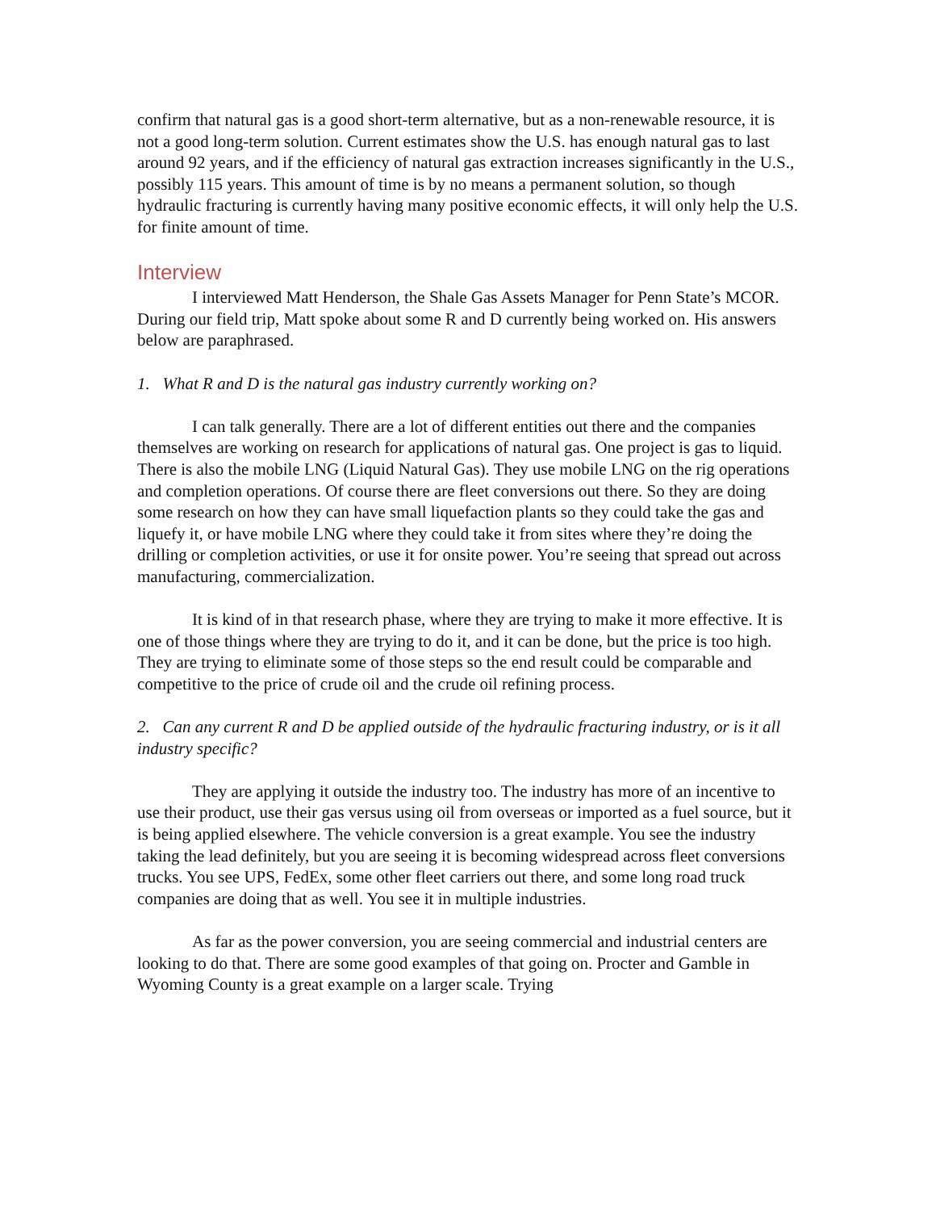confirm that natural gas is a good short-term alternative, but as a non-renewable resource, it is not a good long-term solution. Current estimates show the U.S. has enough natural gas to last around 92 years, and if the efficiency of natural gas extraction increases significantly in the U.S., possibly 115 years. This amount of time is by no means a permanent solution, so though hydraulic fracturing is currently having many positive economic effects, it will only help the U.S. for finite amount of time.
Interview
I interviewed Matt Henderson, the Shale Gas Assets Manager for Penn State’s MCOR. During our field trip, Matt spoke about some R and D currently being worked on. His answers below are paraphrased.
1. What R and D is the natural gas industry currently working on?
I can talk generally. There are a lot of different entities out there and the companies themselves are working on research for applications of natural gas. One project is gas to liquid. There is also the mobile LNG (Liquid Natural Gas). They use mobile LNG on the rig operations and completion operations. Of course there are fleet conversions out there. So they are doing some research on how they can have small liquefaction plants so they could take the gas and liquefy it, or have mobile LNG where they could take it from sites where they’re doing the drilling or completion activities, or use it for onsite power. You’re seeing that spread out across manufacturing, commercialization.
It is kind of in that research phase, where they are trying to make it more effective. It is one of those things where they are trying to do it, and it can be done, but the price is too high. They are trying to eliminate some of those steps so the end result could be comparable and competitive to the price of crude oil and the crude oil refining process.
2. Can any current R and D be applied outside of the hydraulic fracturing industry, or is it all industry specific?
They are applying it outside the industry too. The industry has more of an incentive to use their product, use their gas versus using oil from overseas or imported as a fuel source, but it is being applied elsewhere. The vehicle conversion is a great example. You see the industry taking the lead definitely, but you are seeing it is becoming widespread across fleet conversions trucks. You see UPS, FedEx, some other fleet carriers out there, and some long road truck companies are doing that as well. You see it in multiple industries.
As far as the power conversion, you are seeing commercial and industrial centers are looking to do that. There are some good examples of that going on. Procter and Gamble in Wyoming County is a great example on a larger scale. Trying